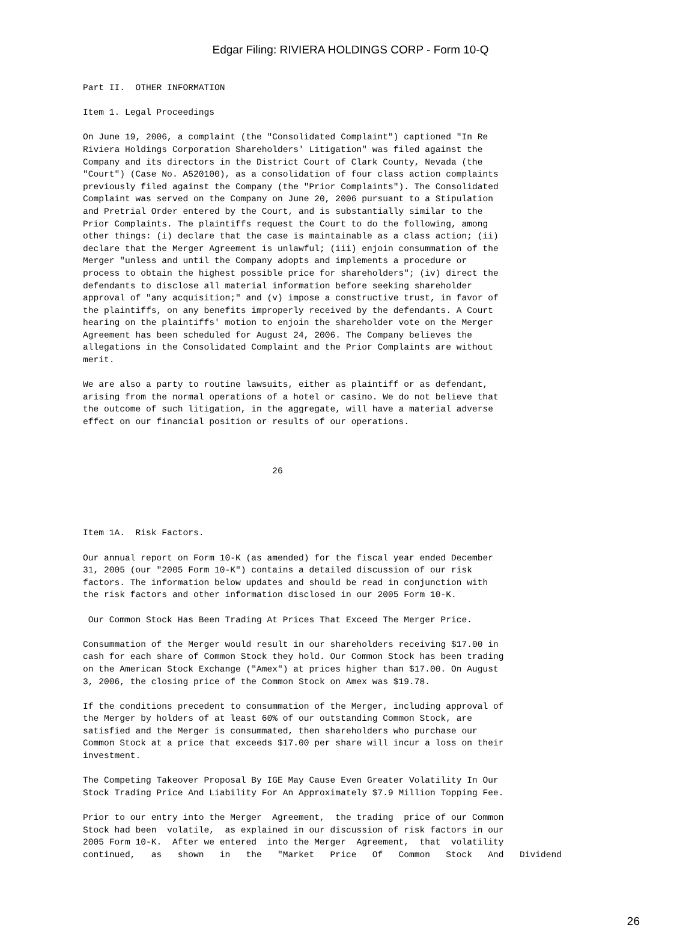Edgar Filing: RIVIERA HOLDINGS CORP - Form 10-Q
Part II.  OTHER INFORMATION

Item 1. Legal Proceedings

On June 19, 2006, a complaint (the "Consolidated Complaint") captioned "In Re
Riviera Holdings Corporation Shareholders' Litigation" was filed against the
Company and its directors in the District Court of Clark County, Nevada (the
"Court") (Case No. A520100), as a consolidation of four class action complaints
previously filed against the Company (the "Prior Complaints"). The Consolidated
Complaint was served on the Company on June 20, 2006 pursuant to a Stipulation
and Pretrial Order entered by the Court, and is substantially similar to the
Prior Complaints. The plaintiffs request the Court to do the following, among
other things: (i) declare that the case is maintainable as a class action; (ii)
declare that the Merger Agreement is unlawful; (iii) enjoin consummation of the
Merger "unless and until the Company adopts and implements a procedure or
process to obtain the highest possible price for shareholders"; (iv) direct the
defendants to disclose all material information before seeking shareholder
approval of "any acquisition;" and (v) impose a constructive trust, in favor of
the plaintiffs, on any benefits improperly received by the defendants. A Court
hearing on the plaintiffs' motion to enjoin the shareholder vote on the Merger
Agreement has been scheduled for August 24, 2006. The Company believes the
allegations in the Consolidated Complaint and the Prior Complaints are without
merit.

We are also a party to routine lawsuits, either as plaintiff or as defendant,
arising from the normal operations of a hotel or casino. We do not believe that
the outcome of such litigation, in the aggregate, will have a material adverse
effect on our financial position or results of our operations.



                                    26




Item 1A.  Risk Factors.

Our annual report on Form 10-K (as amended) for the fiscal year ended December
31, 2005 (our "2005 Form 10-K") contains a detailed discussion of our risk
factors. The information below updates and should be read in conjunction with
the risk factors and other information disclosed in our 2005 Form 10-K.

 Our Common Stock Has Been Trading At Prices That Exceed The Merger Price.

Consummation of the Merger would result in our shareholders receiving $17.00 in
cash for each share of Common Stock they hold. Our Common Stock has been trading
on the American Stock Exchange ("Amex") at prices higher than $17.00. On August
3, 2006, the closing price of the Common Stock on Amex was $19.78.

If the conditions precedent to consummation of the Merger, including approval of
the Merger by holders of at least 60% of our outstanding Common Stock, are
satisfied and the Merger is consummated, then shareholders who purchase our
Common Stock at a price that exceeds $17.00 per share will incur a loss on their
investment.

The Competing Takeover Proposal By IGE May Cause Even Greater Volatility In Our
Stock Trading Price And Liability For An Approximately $7.9 Million Topping Fee.

Prior to our entry into the Merger  Agreement,  the trading  price of our Common
Stock had been  volatile,  as explained in our discussion of risk factors in our
2005 Form 10-K.  After we entered  into the Merger  Agreement,  that  volatility
continued,   as   shown   in   the   "Market   Price   Of   Common   Stock   And   Dividend
26